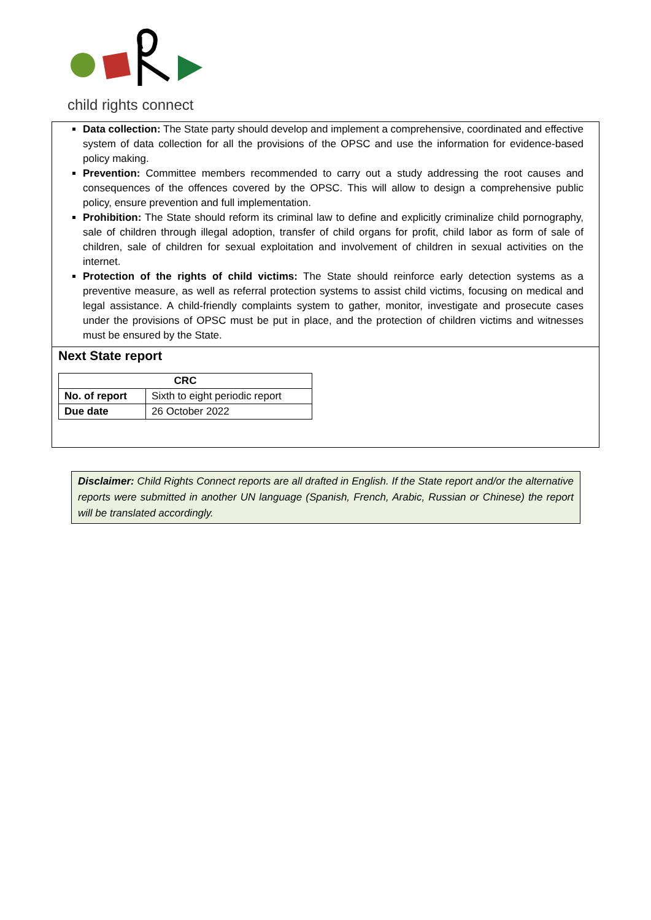child rights connect
Data collection: The State party should develop and implement a comprehensive, coordinated and effective system of data collection for all the provisions of the OPSC and use the information for evidence-based policy making.
Prevention: Committee members recommended to carry out a study addressing the root causes and consequences of the offences covered by the OPSC. This will allow to design a comprehensive public policy, ensure prevention and full implementation.
Prohibition: The State should reform its criminal law to define and explicitly criminalize child pornography, sale of children through illegal adoption, transfer of child organs for profit, child labor as form of sale of children, sale of children for sexual exploitation and involvement of children in sexual activities on the internet.
Protection of the rights of child victims: The State should reinforce early detection systems as a preventive measure, as well as referral protection systems to assist child victims, focusing on medical and legal assistance. A child-friendly complaints system to gather, monitor, investigate and prosecute cases under the provisions of OPSC must be put in place, and the protection of children victims and witnesses must be ensured by the State.
Next State report
| CRC | |
| --- | --- |
| No. of report | Sixth to eight periodic report |
| Due date | 26 October 2022 |
Disclaimer: Child Rights Connect reports are all drafted in English. If the State report and/or the alternative reports were submitted in another UN language (Spanish, French, Arabic, Russian or Chinese) the report will be translated accordingly.